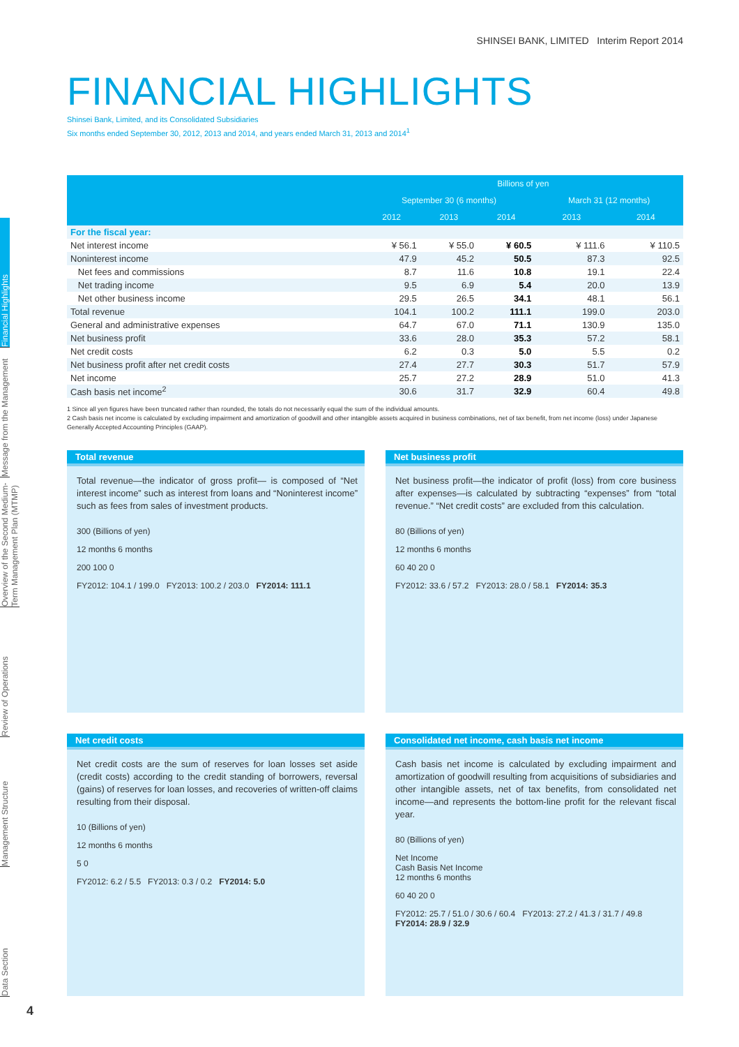SHINSEI BANK, LIMITED Interim Report 2014
Financial Highlights
Message from the Management
Overview of the Second Medium-Term Management Plan (MTMP)
Review of Operations
Management Structure
Data Section
FINANCIAL HIGHLIGHTS
Shinsei Bank, Limited, and its Consolidated Subsidiaries
Six months ended September 30, 2012, 2013 and 2014, and years ended March 31, 2013 and 2014<sup>1</sup>
| | Billions of yen | | | | |
| --- | --- | --- | --- | --- | --- |
| | September 30 (6 months) | | | March 31 (12 months) | |
| | 2012 | 2013 | 2014 | 2013 | 2014 |
| For the fiscal year: | | | | | |
| Net interest income | ¥ 56.1 | ¥ 55.0 | ¥ 60.5 | ¥ 111.6 | ¥ 110.5 |
| Noninterest income | 47.9 | 45.2 | 50.5 | 87.3 | 92.5 |
| Net fees and commissions | 8.7 | 11.6 | 10.8 | 19.1 | 22.4 |
| Net trading income | 9.5 | 6.9 | 5.4 | 20.0 | 13.9 |
| Net other business income | 29.5 | 26.5 | 34.1 | 48.1 | 56.1 |
| Total revenue | 104.1 | 100.2 | 111.1 | 199.0 | 203.0 |
| General and administrative expenses | 64.7 | 67.0 | 71.1 | 130.9 | 135.0 |
| Net business profit | 33.6 | 28.0 | 35.3 | 57.2 | 58.1 |
| Net credit costs | 6.2 | 0.3 | 5.0 | 5.5 | 0.2 |
| Net business profit after net credit costs | 27.4 | 27.7 | 30.3 | 51.7 | 57.9 |
| Net income | 25.7 | 27.2 | 28.9 | 51.0 | 41.3 |
| Cash basis net income<sup>2</sup> | 30.6 | 31.7 | 32.9 | 60.4 | 49.8 |
1 Since all yen figures have been truncated rather than rounded, the totals do not necessarily equal the sum of the individual amounts.
2 Cash basis net income is calculated by excluding impairment and amortization of goodwill and other intangible assets acquired in business combinations, net of tax benefit, from net income (loss) under Japanese Generally Accepted Accounting Principles (GAAP).
Total revenue
Total revenue—the indicator of gross profit— is composed of “Net interest income” such as interest from loans and “Noninterest income” such as fees from sales of investment products.
300 (Billions of yen)
12 months 6 months
200 100 0
FY2012: 104.1 / 199.0 FY2013: 100.2 / 203.0 FY2014: 111.1
Net business profit
Net business profit—the indicator of profit (loss) from core business after expenses—is calculated by subtracting “expenses” from “total revenue.” “Net credit costs” are excluded from this calculation.
80 (Billions of yen)
12 months 6 months
60 40 20 0
FY2012: 33.6 / 57.2 FY2013: 28.0 / 58.1 FY2014: 35.3
Net credit costs
Net credit costs are the sum of reserves for loan losses set aside (credit costs) according to the credit standing of borrowers, reversal (gains) of reserves for loan losses, and recoveries of written-off claims resulting from their disposal.
10 (Billions of yen)
12 months 6 months
5 0
FY2012: 6.2 / 5.5 FY2013: 0.3 / 0.2 FY2014: 5.0
Consolidated net income, cash basis net income
Cash basis net income is calculated by excluding impairment and amortization of goodwill resulting from acquisitions of subsidiaries and other intangible assets, net of tax benefits, from consolidated net income—and represents the bottom-line profit for the relevant fiscal year.
80 (Billions of yen)
Net Income
Cash Basis Net Income
12 months 6 months
60 40 20 0
FY2012: 25.7 / 51.0 / 30.6 / 60.4 FY2013: 27.2 / 41.3 / 31.7 / 49.8 FY2014: 28.9 / 32.9
4